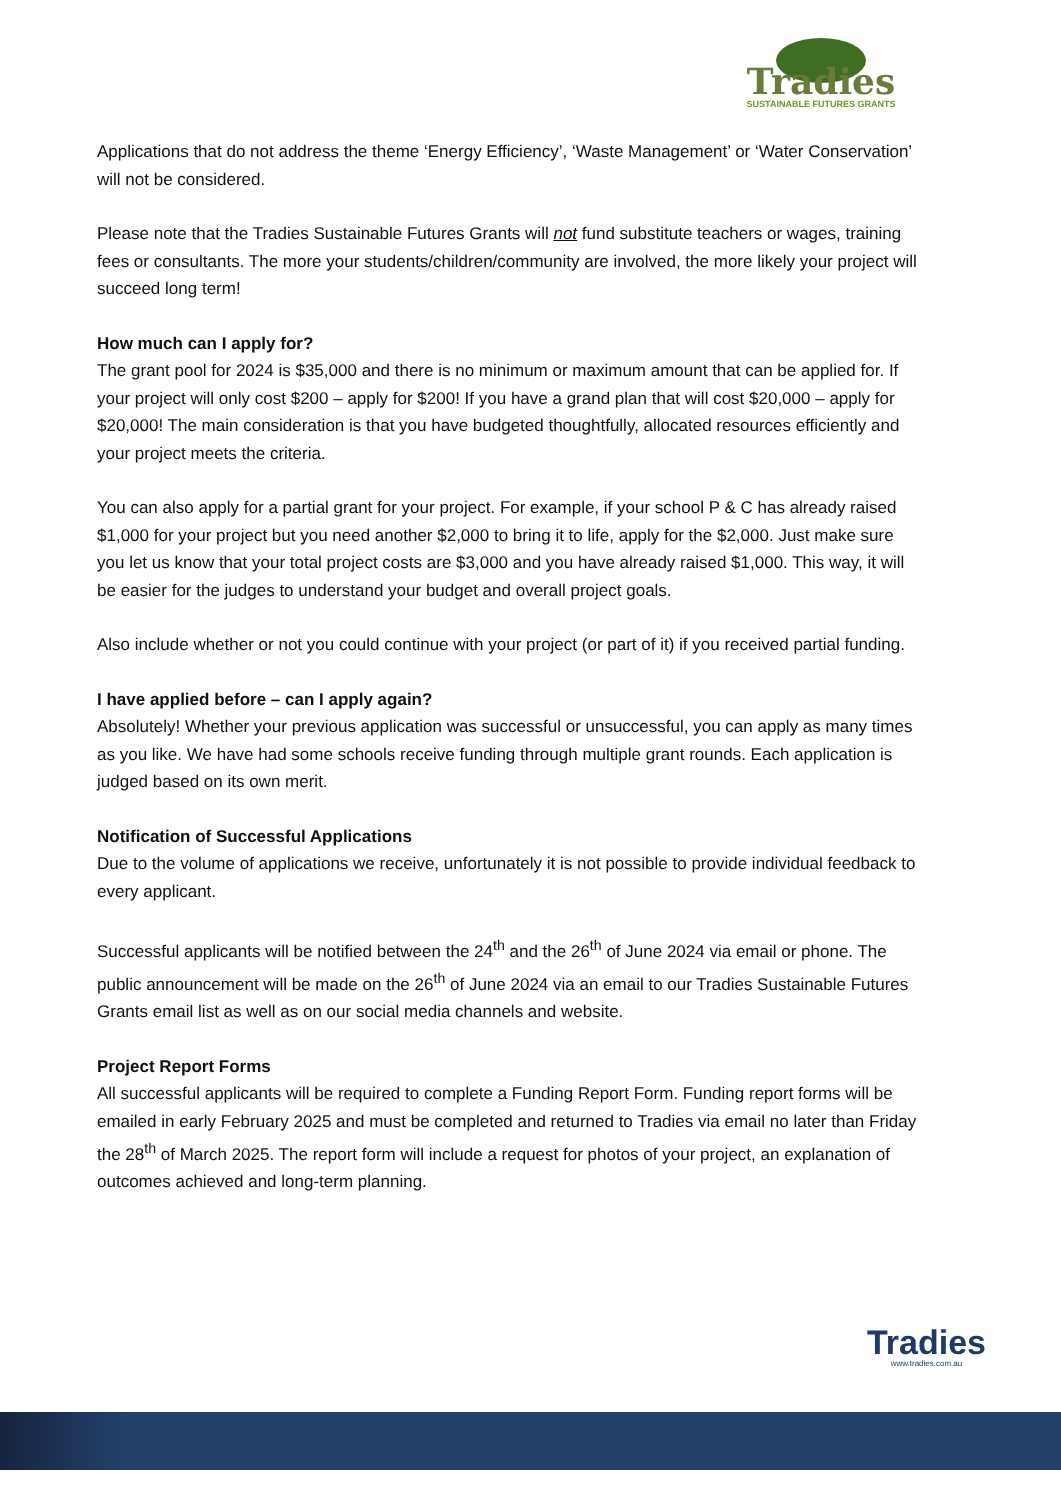Tradies
SUSTAINABLE FUTURES GRANTS
Applications that do not address the theme ‘Energy Efficiency’, ‘Waste Management’ or ‘Water Conservation’ will not be considered.
Please note that the Tradies Sustainable Futures Grants will not fund substitute teachers or wages, training fees or consultants. The more your students/children/community are involved, the more likely your project will succeed long term!
How much can I apply for?
The grant pool for 2024 is $35,000 and there is no minimum or maximum amount that can be applied for. If your project will only cost $200 – apply for $200! If you have a grand plan that will cost $20,000 – apply for $20,000! The main consideration is that you have budgeted thoughtfully, allocated resources efficiently and your project meets the criteria.
You can also apply for a partial grant for your project. For example, if your school P & C has already raised $1,000 for your project but you need another $2,000 to bring it to life, apply for the $2,000. Just make sure you let us know that your total project costs are $3,000 and you have already raised $1,000. This way, it will be easier for the judges to understand your budget and overall project goals.
Also include whether or not you could continue with your project (or part of it) if you received partial funding.
I have applied before – can I apply again?
Absolutely! Whether your previous application was successful or unsuccessful, you can apply as many times as you like. We have had some schools receive funding through multiple grant rounds. Each application is judged based on its own merit.
Notification of Successful Applications
Due to the volume of applications we receive, unfortunately it is not possible to provide individual feedback to every applicant.
Successful applicants will be notified between the 24<sup>th</sup> and the 26<sup>th</sup> of June 2024 via email or phone. The public announcement will be made on the 26<sup>th</sup> of June 2024 via an email to our Tradies Sustainable Futures Grants email list as well as on our social media channels and website.
Project Report Forms
All successful applicants will be required to complete a Funding Report Form. Funding report forms will be emailed in early February 2025 and must be completed and returned to Tradies via email no later than Friday the 28<sup>th</sup> of March 2025. The report form will include a request for photos of your project, an explanation of outcomes achieved and long-term planning.
Tradies
www.tradies.com.au